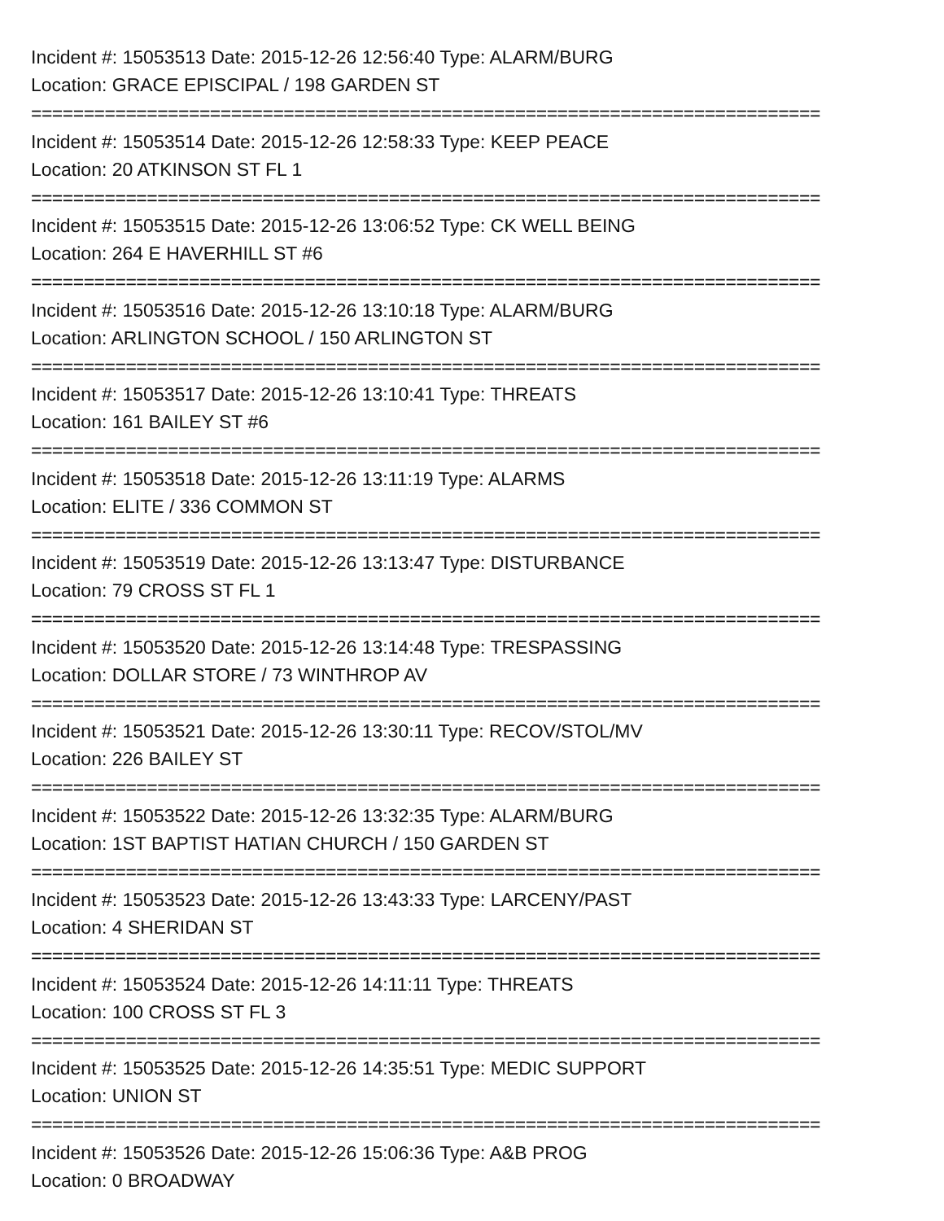Incident #: 15053513 Date: 2015-12-26 12:56:40 Type: ALARM/BURG
Location: GRACE EPISCIPAL / 198 GARDEN ST
===========================================================================
Incident #: 15053514 Date: 2015-12-26 12:58:33 Type: KEEP PEACE
Location: 20 ATKINSON ST FL 1
===========================================================================
Incident #: 15053515 Date: 2015-12-26 13:06:52 Type: CK WELL BEING
Location: 264 E HAVERHILL ST #6
===========================================================================
Incident #: 15053516 Date: 2015-12-26 13:10:18 Type: ALARM/BURG
Location: ARLINGTON SCHOOL / 150 ARLINGTON ST
===========================================================================
Incident #: 15053517 Date: 2015-12-26 13:10:41 Type: THREATS
Location: 161 BAILEY ST #6
===========================================================================
Incident #: 15053518 Date: 2015-12-26 13:11:19 Type: ALARMS
Location: ELITE / 336 COMMON ST
===========================================================================
Incident #: 15053519 Date: 2015-12-26 13:13:47 Type: DISTURBANCE
Location: 79 CROSS ST FL 1
===========================================================================
Incident #: 15053520 Date: 2015-12-26 13:14:48 Type: TRESPASSING
Location: DOLLAR STORE / 73 WINTHROP AV
===========================================================================
Incident #: 15053521 Date: 2015-12-26 13:30:11 Type: RECOV/STOL/MV
Location: 226 BAILEY ST
===========================================================================
Incident #: 15053522 Date: 2015-12-26 13:32:35 Type: ALARM/BURG
Location: 1ST BAPTIST HATIAN CHURCH / 150 GARDEN ST
===========================================================================
Incident #: 15053523 Date: 2015-12-26 13:43:33 Type: LARCENY/PAST
Location: 4 SHERIDAN ST
===========================================================================
Incident #: 15053524 Date: 2015-12-26 14:11:11 Type: THREATS
Location: 100 CROSS ST FL 3
===========================================================================
Incident #: 15053525 Date: 2015-12-26 14:35:51 Type: MEDIC SUPPORT
Location: UNION ST
===========================================================================
Incident #: 15053526 Date: 2015-12-26 15:06:36 Type: A&B PROG
Location: 0 BROADWAY